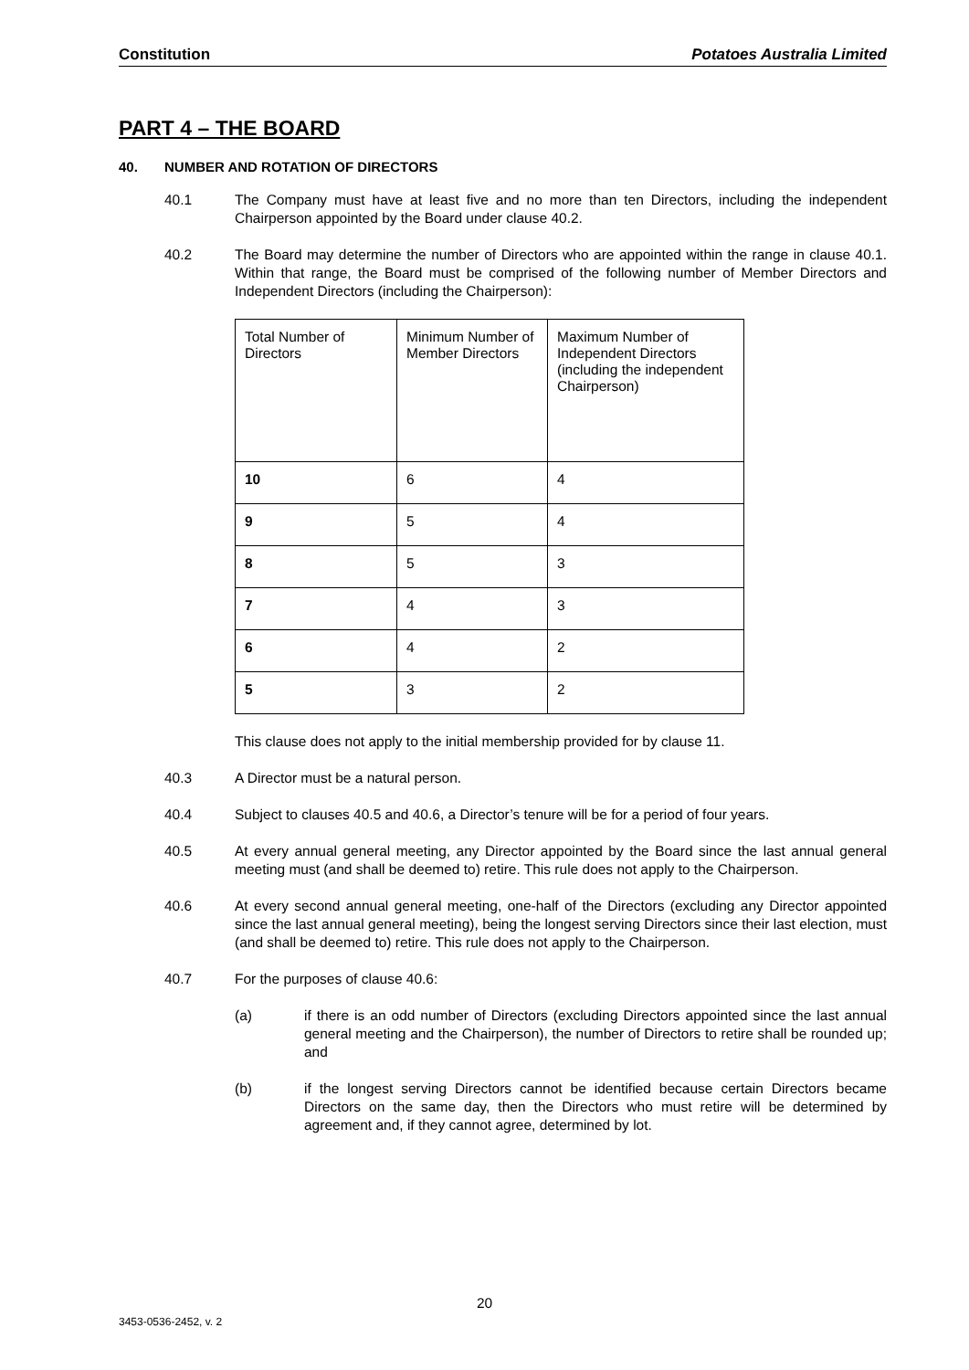Constitution Potatoes Australia Limited
PART 4 – THE BOARD
40. NUMBER AND ROTATION OF DIRECTORS
40.1 The Company must have at least five and no more than ten Directors, including the independent Chairperson appointed by the Board under clause 40.2.
40.2 The Board may determine the number of Directors who are appointed within the range in clause 40.1. Within that range, the Board must be comprised of the following number of Member Directors and Independent Directors (including the Chairperson):
| Total Number of Directors | Minimum Number of Member Directors | Maximum Number of Independent Directors (including the independent Chairperson) |
| 10 | 6 | 4 |
| 9 | 5 | 4 |
| 8 | 5 | 3 |
| 7 | 4 | 3 |
| 6 | 4 | 2 |
| 5 | 3 | 2 |
This clause does not apply to the initial membership provided for by clause 11.
40.3 A Director must be a natural person.
40.4 Subject to clauses 40.5 and 40.6, a Director’s tenure will be for a period of four years.
40.5 At every annual general meeting, any Director appointed by the Board since the last annual general meeting must (and shall be deemed to) retire. This rule does not apply to the Chairperson.
40.6 At every second annual general meeting, one-half of the Directors (excluding any Director appointed since the last annual general meeting), being the longest serving Directors since their last election, must (and shall be deemed to) retire. This rule does not apply to the Chairperson.
40.7 For the purposes of clause 40.6:
(a) if there is an odd number of Directors (excluding Directors appointed since the last annual general meeting and the Chairperson), the number of Directors to retire shall be rounded up; and
(b) if the longest serving Directors cannot be identified because certain Directors became Directors on the same day, then the Directors who must retire will be determined by agreement and, if they cannot agree, determined by lot.
20
3453-0536-2452, v. 2